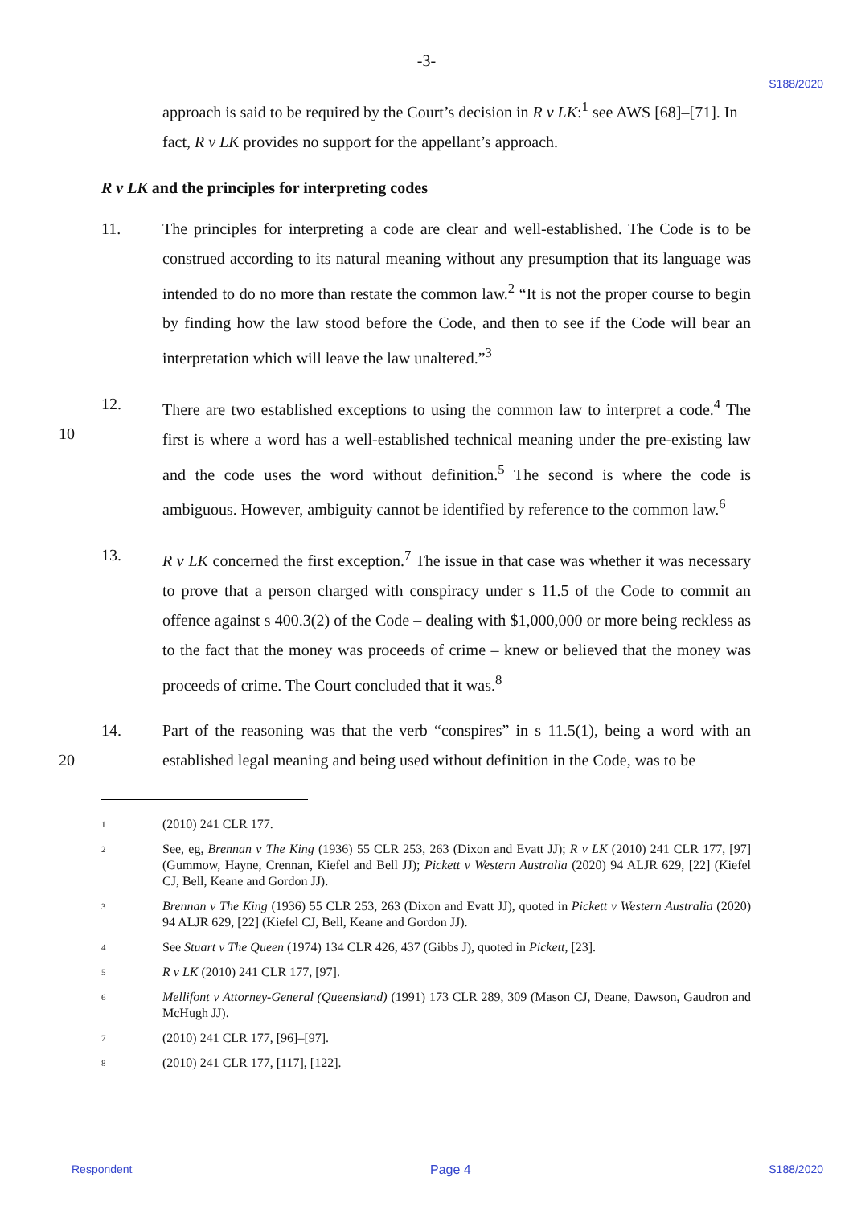-3-
S188/2020
approach is said to be required by the Court’s decision in R v LK:<sup>1</sup> see AWS [68]–[71]. In fact, R v LK provides no support for the appellant’s approach.
R v LK and the principles for interpreting codes
11. The principles for interpreting a code are clear and well-established. The Code is to be construed according to its natural meaning without any presumption that its language was intended to do no more than restate the common law.<sup>2</sup> “It is not the proper course to begin by finding how the law stood before the Code, and then to see if the Code will bear an interpretation which will leave the law unaltered.”<sup>3</sup>
10 12. There are two established exceptions to using the common law to interpret a code.<sup>4</sup> The first is where a word has a well-established technical meaning under the pre-existing law and the code uses the word without definition.<sup>5</sup> The second is where the code is ambiguous. However, ambiguity cannot be identified by reference to the common law.<sup>6</sup>
13. R v LK concerned the first exception.<sup>7</sup> The issue in that case was whether it was necessary to prove that a person charged with conspiracy under s 11.5 of the Code to commit an offence against s 400.3(2) of the Code – dealing with $1,000,000 or more being reckless as to the fact that the money was proceeds of crime – knew or believed that the money was proceeds of crime. The Court concluded that it was.<sup>8</sup>
20 14. Part of the reasoning was that the verb “conspires” in s 11.5(1), being a word with an established legal meaning and being used without definition in the Code, was to be
1
(2010) 241 CLR 177.
2
See, eg, Brennan v The King (1936) 55 CLR 253, 263 (Dixon and Evatt JJ); R v LK (2010) 241 CLR 177, [97] (Gummow, Hayne, Crennan, Kiefel and Bell JJ); Pickett v Western Australia (2020) 94 ALJR 629, [22] (Kiefel CJ, Bell, Keane and Gordon JJ).
3
Brennan v The King (1936) 55 CLR 253, 263 (Dixon and Evatt JJ), quoted in Pickett v Western Australia (2020) 94 ALJR 629, [22] (Kiefel CJ, Bell, Keane and Gordon JJ).
4
See Stuart v The Queen (1974) 134 CLR 426, 437 (Gibbs J), quoted in Pickett, [23].
5
R v LK (2010) 241 CLR 177, [97].
6
Mellifont v Attorney-General (Queensland) (1991) 173 CLR 289, 309 (Mason CJ, Deane, Dawson, Gaudron and McHugh JJ).
7
(2010) 241 CLR 177, [96]–[97].
8
(2010) 241 CLR 177, [117], [122].
Respondent Page 4 S188/2020